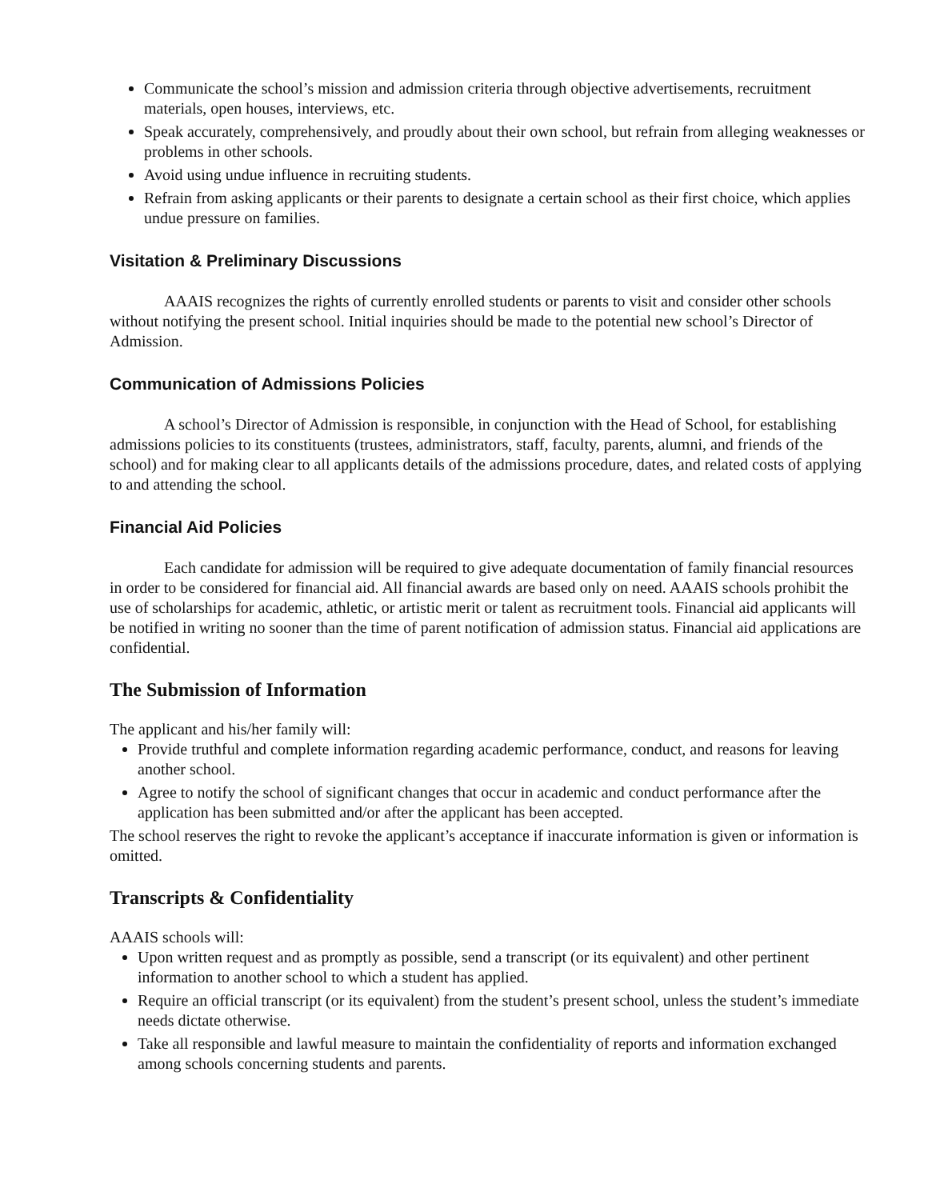Communicate the school’s mission and admission criteria through objective advertisements, recruitment materials, open houses, interviews, etc.
Speak accurately, comprehensively, and proudly about their own school, but refrain from alleging weaknesses or problems in other schools.
Avoid using undue influence in recruiting students.
Refrain from asking applicants or their parents to designate a certain school as their first choice, which applies undue pressure on families.
Visitation & Preliminary Discussions
AAAIS recognizes the rights of currently enrolled students or parents to visit and consider other schools without notifying the present school. Initial inquiries should be made to the potential new school’s Director of Admission.
Communication of Admissions Policies
A school’s Director of Admission is responsible, in conjunction with the Head of School, for establishing admissions policies to its constituents (trustees, administrators, staff, faculty, parents, alumni, and friends of the school) and for making clear to all applicants details of the admissions procedure, dates, and related costs of applying to and attending the school.
Financial Aid Policies
Each candidate for admission will be required to give adequate documentation of family financial resources in order to be considered for financial aid. All financial awards are based only on need. AAAIS schools prohibit the use of scholarships for academic, athletic, or artistic merit or talent as recruitment tools. Financial aid applicants will be notified in writing no sooner than the time of parent notification of admission status. Financial aid applications are confidential.
The Submission of Information
The applicant and his/her family will:
Provide truthful and complete information regarding academic performance, conduct, and reasons for leaving another school.
Agree to notify the school of significant changes that occur in academic and conduct performance after the application has been submitted and/or after the applicant has been accepted.
The school reserves the right to revoke the applicant’s acceptance if inaccurate information is given or information is omitted.
Transcripts & Confidentiality
AAAIS schools will:
Upon written request and as promptly as possible, send a transcript (or its equivalent) and other pertinent information to another school to which a student has applied.
Require an official transcript (or its equivalent) from the student’s present school, unless the student’s immediate needs dictate otherwise.
Take all responsible and lawful measure to maintain the confidentiality of reports and information exchanged among schools concerning students and parents.